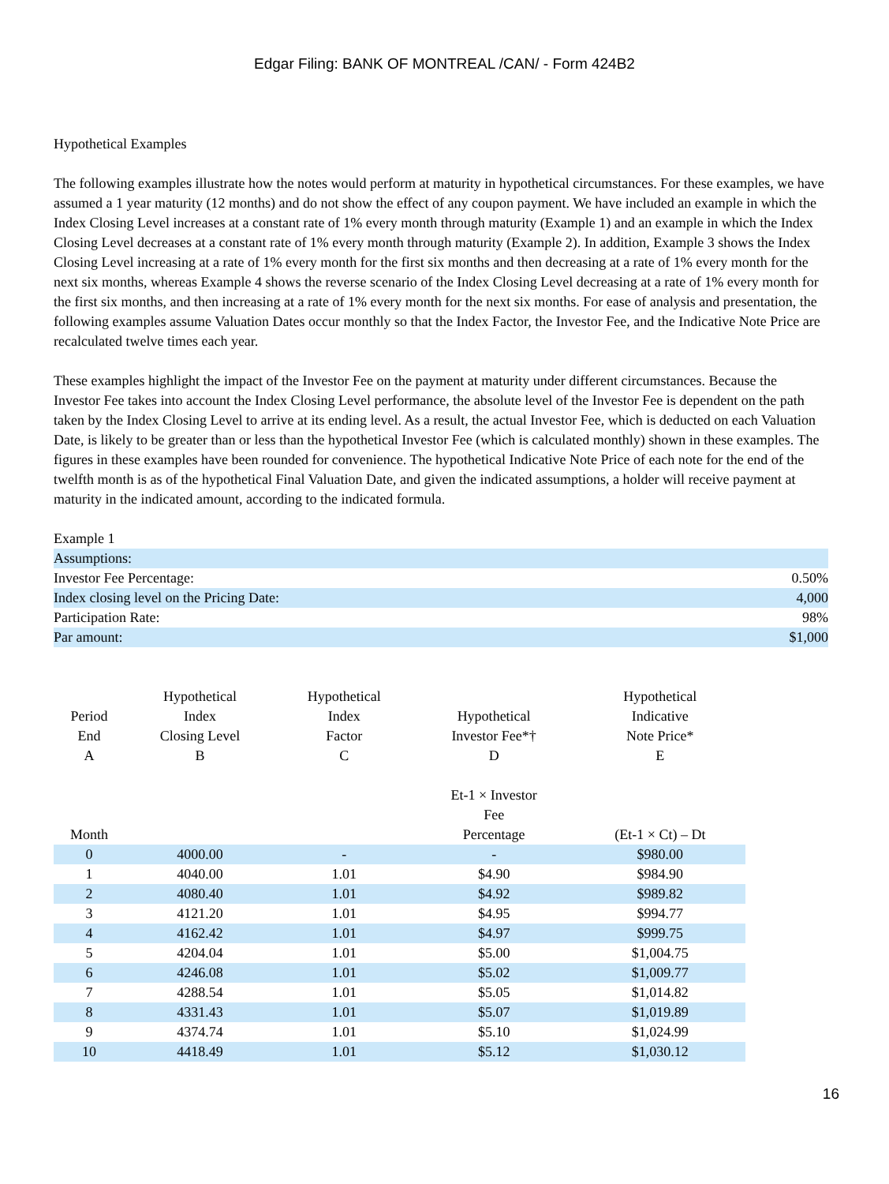Edgar Filing: BANK OF MONTREAL /CAN/ - Form 424B2
Hypothetical Examples
The following examples illustrate how the notes would perform at maturity in hypothetical circumstances. For these examples, we have assumed a 1 year maturity (12 months) and do not show the effect of any coupon payment. We have included an example in which the Index Closing Level increases at a constant rate of 1% every month through maturity (Example 1) and an example in which the Index Closing Level decreases at a constant rate of 1% every month through maturity (Example 2). In addition, Example 3 shows the Index Closing Level increasing at a rate of 1% every month for the first six months and then decreasing at a rate of 1% every month for the next six months, whereas Example 4 shows the reverse scenario of the Index Closing Level decreasing at a rate of 1% every month for the first six months, and then increasing at a rate of 1% every month for the next six months. For ease of analysis and presentation, the following examples assume Valuation Dates occur monthly so that the Index Factor, the Investor Fee, and the Indicative Note Price are recalculated twelve times each year.
These examples highlight the impact of the Investor Fee on the payment at maturity under different circumstances. Because the Investor Fee takes into account the Index Closing Level performance, the absolute level of the Investor Fee is dependent on the path taken by the Index Closing Level to arrive at its ending level. As a result, the actual Investor Fee, which is deducted on each Valuation Date, is likely to be greater than or less than the hypothetical Investor Fee (which is calculated monthly) shown in these examples. The figures in these examples have been rounded for convenience. The hypothetical Indicative Note Price of each note for the end of the twelfth month is as of the hypothetical Final Valuation Date, and given the indicated assumptions, a holder will receive payment at maturity in the indicated amount, according to the indicated formula.
| Example 1 | |
| Assumptions: | |
| Investor Fee Percentage: | 0.50% |
| Index closing level on the Pricing Date: | 4,000 |
| Participation Rate: | 98% |
| Par amount: | $1,000 |
| Period End A | Hypothetical Index Closing Level B | Hypothetical Index Factor C | Hypothetical Investor Fee*† D | Hypothetical Indicative Note Price* E |
| --- | --- | --- | --- | --- |
| Month | | | Et-1 × Investor Fee Percentage | (Et-1 × Ct) – Dt |
| 0 | 4000.00 | - | - | $980.00 |
| 1 | 4040.00 | 1.01 | $4.90 | $984.90 |
| 2 | 4080.40 | 1.01 | $4.92 | $989.82 |
| 3 | 4121.20 | 1.01 | $4.95 | $994.77 |
| 4 | 4162.42 | 1.01 | $4.97 | $999.75 |
| 5 | 4204.04 | 1.01 | $5.00 | $1,004.75 |
| 6 | 4246.08 | 1.01 | $5.02 | $1,009.77 |
| 7 | 4288.54 | 1.01 | $5.05 | $1,014.82 |
| 8 | 4331.43 | 1.01 | $5.07 | $1,019.89 |
| 9 | 4374.74 | 1.01 | $5.10 | $1,024.99 |
| 10 | 4418.49 | 1.01 | $5.12 | $1,030.12 |
16